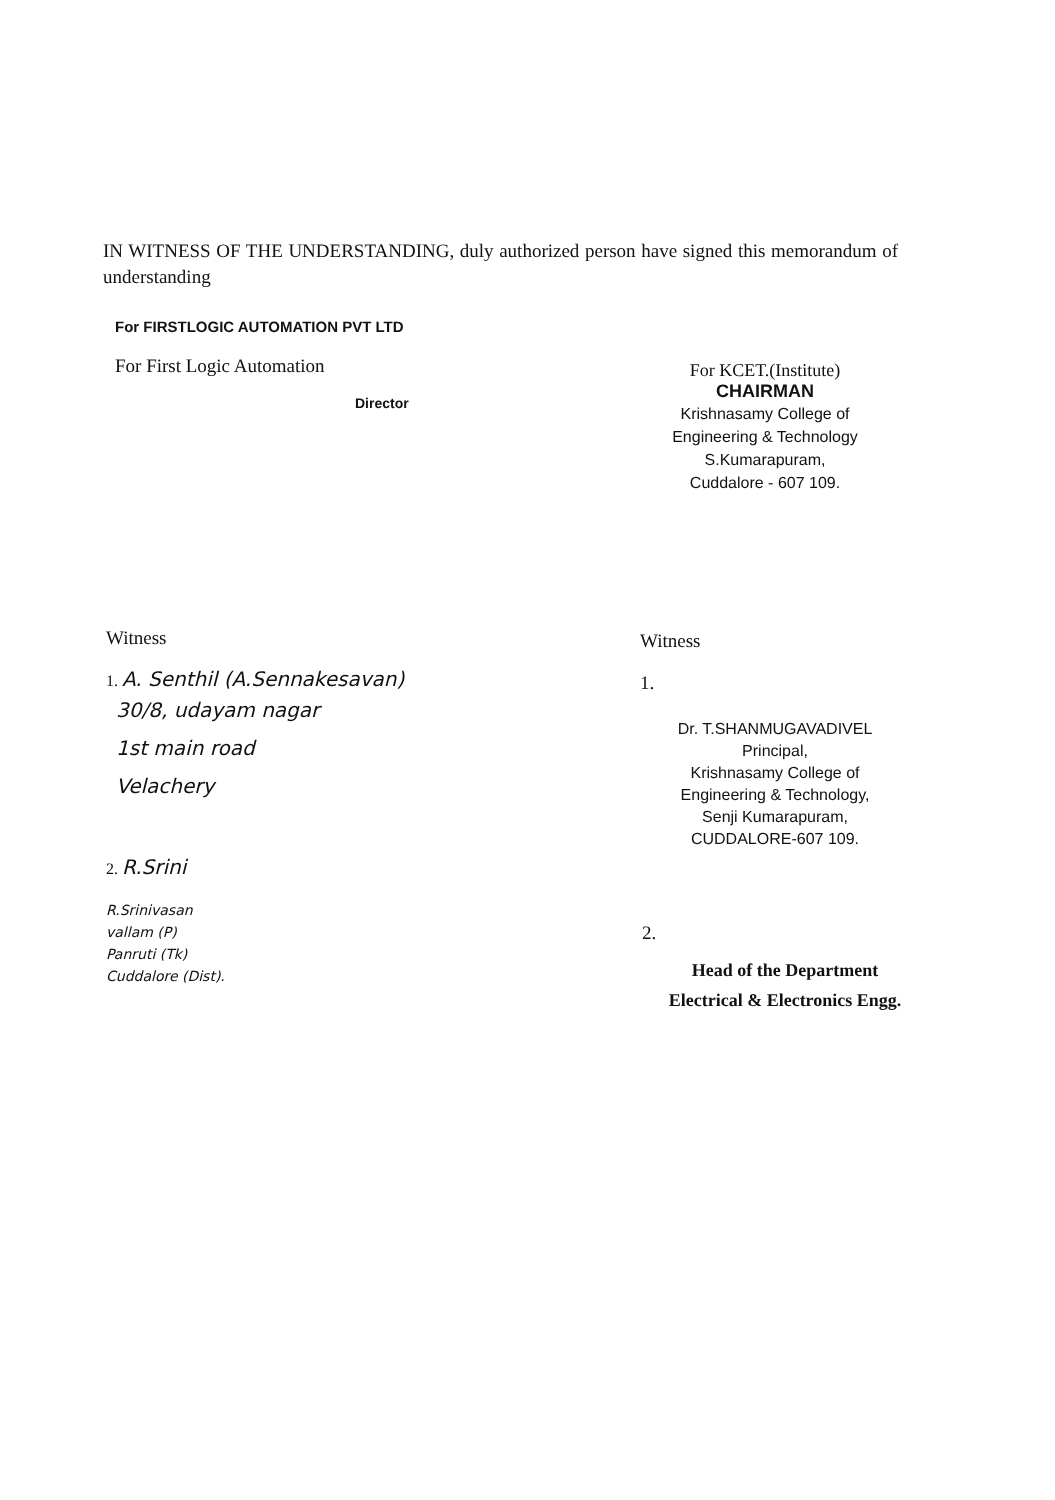IN WITNESS OF THE UNDERSTANDING, duly authorized person have signed this memorandum of understanding
For FIRSTLOGIC AUTOMATION PVT LTD
For First Logic Automation
Director
For KCET.(Institute)
CHAIRMAN
Krishnasamy College of
Engineering & Technology
S.Kumarapuram,
Cuddalore - 607 109.
Witness
1. A. Senthil (A.Sennakesavan)
30/8, udayam nagar
1st main road
Velachery
2. R.Srini
R.Srinivasan
vallam (P)
Panruti (Tk)
Cuddalore (Dist).
Witness
1.
Dr. T.SHANMUGAVADIVEL
Principal,
Krishnasamy College of
Engineering & Technology,
Senji Kumarapuram,
CUDDALORE-607 109.
2.
Head of the Department
Electrical & Electronics Engg.